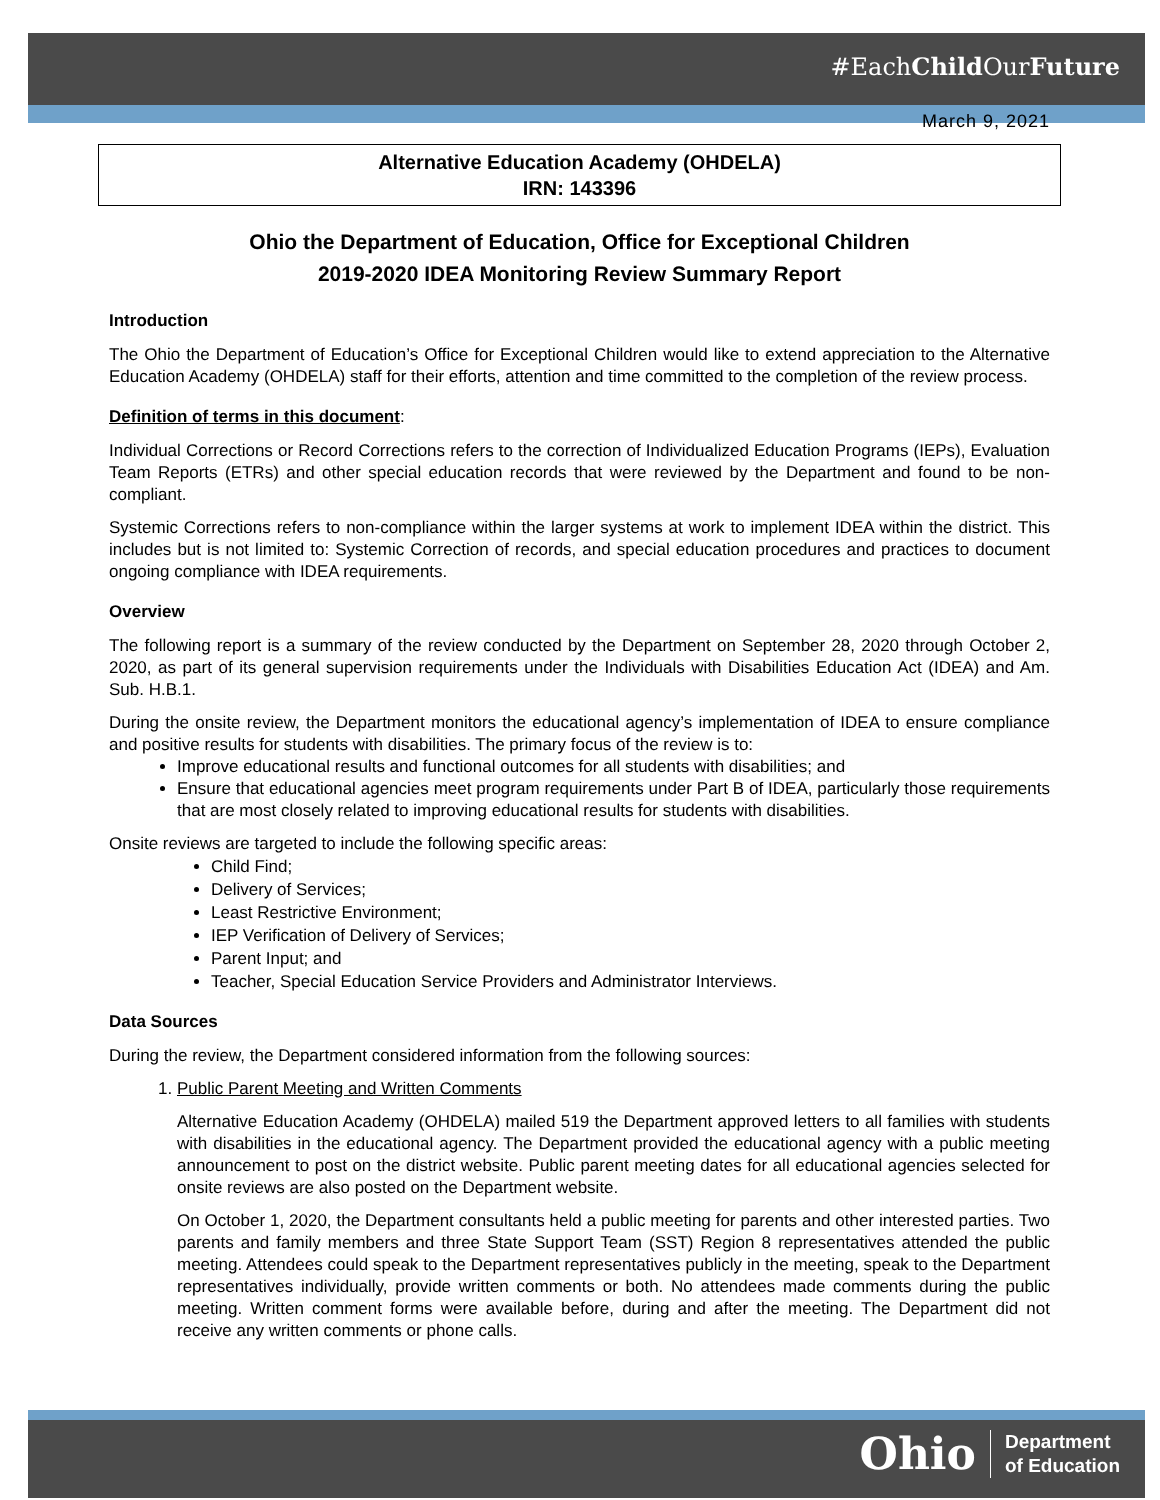#EachChild OurFuture
March 9, 2021
Alternative Education Academy (OHDELA)
IRN: 143396
Ohio the Department of Education, Office for Exceptional Children
2019-2020 IDEA Monitoring Review Summary Report
Introduction
The Ohio the Department of Education’s Office for Exceptional Children would like to extend appreciation to the Alternative Education Academy (OHDELA) staff for their efforts, attention and time committed to the completion of the review process.
Definition of terms in this document:
Individual Corrections or Record Corrections refers to the correction of Individualized Education Programs (IEPs), Evaluation Team Reports (ETRs) and other special education records that were reviewed by the Department and found to be non-compliant.
Systemic Corrections refers to non-compliance within the larger systems at work to implement IDEA within the district. This includes but is not limited to: Systemic Correction of records, and special education procedures and practices to document ongoing compliance with IDEA requirements.
Overview
The following report is a summary of the review conducted by the Department on September 28, 2020 through October 2, 2020, as part of its general supervision requirements under the Individuals with Disabilities Education Act (IDEA) and Am. Sub. H.B.1.
During the onsite review, the Department monitors the educational agency’s implementation of IDEA to ensure compliance and positive results for students with disabilities. The primary focus of the review is to:
Improve educational results and functional outcomes for all students with disabilities; and
Ensure that educational agencies meet program requirements under Part B of IDEA, particularly those requirements that are most closely related to improving educational results for students with disabilities.
Onsite reviews are targeted to include the following specific areas:
Child Find;
Delivery of Services;
Least Restrictive Environment;
IEP Verification of Delivery of Services;
Parent Input; and
Teacher, Special Education Service Providers and Administrator Interviews.
Data Sources
During the review, the Department considered information from the following sources:
1. Public Parent Meeting and Written Comments
Alternative Education Academy (OHDELA) mailed 519 the Department approved letters to all families with students with disabilities in the educational agency. The Department provided the educational agency with a public meeting announcement to post on the district website. Public parent meeting dates for all educational agencies selected for onsite reviews are also posted on the Department website.
On October 1, 2020, the Department consultants held a public meeting for parents and other interested parties. Two parents and family members and three State Support Team (SST) Region 8 representatives attended the public meeting. Attendees could speak to the Department representatives publicly in the meeting, speak to the Department representatives individually, provide written comments or both. No attendees made comments during the public meeting. Written comment forms were available before, during and after the meeting. The Department did not receive any written comments or phone calls.
Ohio Department
of Education